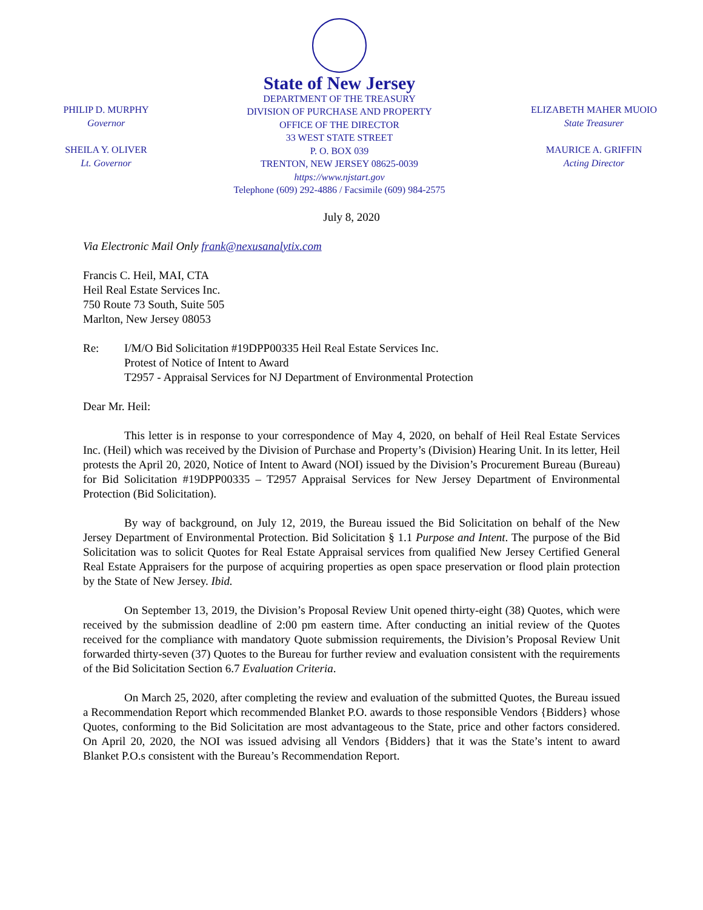PHILIP D. MURPHY
Governor
SHEILA Y. OLIVER
Lt. Governor
State of New Jersey
DEPARTMENT OF THE TREASURY
DIVISION OF PURCHASE AND PROPERTY
OFFICE OF THE DIRECTOR
33 WEST STATE STREET
P. O. BOX 039
TRENTON, NEW JERSEY 08625-0039
https://www.njstart.gov
Telephone (609) 292-4886 / Facsimile (609) 984-2575
ELIZABETH MAHER MUOIO
State Treasurer
MAURICE A. GRIFFIN
Acting Director
July 8, 2020
Via Electronic Mail Only frank@nexusanalytix.com
Francis C. Heil, MAI, CTA
Heil Real Estate Services Inc.
750 Route 73 South, Suite 505
Marlton, New Jersey 08053
Re: I/M/O Bid Solicitation #19DPP00335 Heil Real Estate Services Inc.
Protest of Notice of Intent to Award
T2957 - Appraisal Services for NJ Department of Environmental Protection
Dear Mr. Heil:
This letter is in response to your correspondence of May 4, 2020, on behalf of Heil Real Estate Services Inc. (Heil) which was received by the Division of Purchase and Property’s (Division) Hearing Unit. In its letter, Heil protests the April 20, 2020, Notice of Intent to Award (NOI) issued by the Division’s Procurement Bureau (Bureau) for Bid Solicitation #19DPP00335 – T2957 Appraisal Services for New Jersey Department of Environmental Protection (Bid Solicitation).
By way of background, on July 12, 2019, the Bureau issued the Bid Solicitation on behalf of the New Jersey Department of Environmental Protection. Bid Solicitation § 1.1 Purpose and Intent. The purpose of the Bid Solicitation was to solicit Quotes for Real Estate Appraisal services from qualified New Jersey Certified General Real Estate Appraisers for the purpose of acquiring properties as open space preservation or flood plain protection by the State of New Jersey. Ibid.
On September 13, 2019, the Division’s Proposal Review Unit opened thirty-eight (38) Quotes, which were received by the submission deadline of 2:00 pm eastern time. After conducting an initial review of the Quotes received for the compliance with mandatory Quote submission requirements, the Division’s Proposal Review Unit forwarded thirty-seven (37) Quotes to the Bureau for further review and evaluation consistent with the requirements of the Bid Solicitation Section 6.7 Evaluation Criteria.
On March 25, 2020, after completing the review and evaluation of the submitted Quotes, the Bureau issued a Recommendation Report which recommended Blanket P.O. awards to those responsible Vendors {Bidders} whose Quotes, conforming to the Bid Solicitation are most advantageous to the State, price and other factors considered. On April 20, 2020, the NOI was issued advising all Vendors {Bidders} that it was the State’s intent to award Blanket P.O.s consistent with the Bureau’s Recommendation Report.